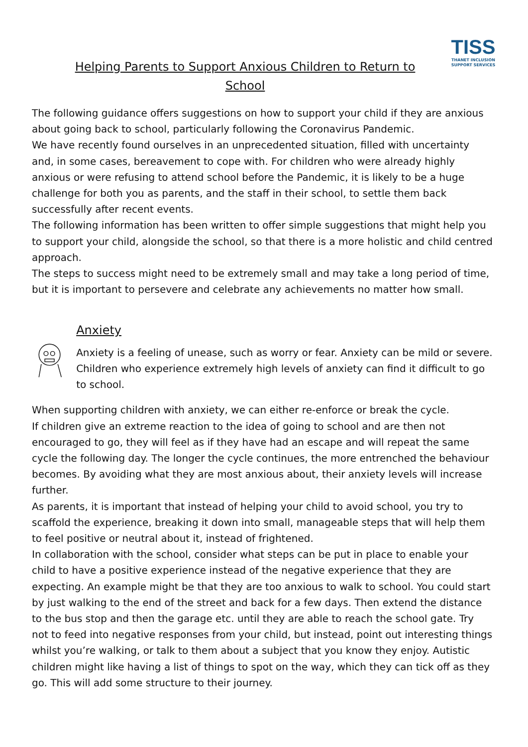TISS
THANET INCLUSION SUPPORT SERVICES
Helping Parents to Support Anxious Children to Return to School
The following guidance offers suggestions on how to support your child if they are anxious about going back to school, particularly following the Coronavirus Pandemic.
We have recently found ourselves in an unprecedented situation, filled with uncertainty and, in some cases, bereavement to cope with. For children who were already highly anxious or were refusing to attend school before the Pandemic, it is likely to be a huge challenge for both you as parents, and the staff in their school, to settle them back successfully after recent events.
The following information has been written to offer simple suggestions that might help you to support your child, alongside the school, so that there is a more holistic and child centred approach.
The steps to success might need to be extremely small and may take a long period of time, but it is important to persevere and celebrate any achievements no matter how small.
Anxiety
Anxiety is a feeling of unease, such as worry or fear. Anxiety can be mild or severe. Children who experience extremely high levels of anxiety can find it difficult to go to school.
When supporting children with anxiety, we can either re-enforce or break the cycle.
If children give an extreme reaction to the idea of going to school and are then not encouraged to go, they will feel as if they have had an escape and will repeat the same cycle the following day. The longer the cycle continues, the more entrenched the behaviour becomes. By avoiding what they are most anxious about, their anxiety levels will increase further.
As parents, it is important that instead of helping your child to avoid school, you try to scaffold the experience, breaking it down into small, manageable steps that will help them to feel positive or neutral about it, instead of frightened.
In collaboration with the school, consider what steps can be put in place to enable your child to have a positive experience instead of the negative experience that they are expecting. An example might be that they are too anxious to walk to school. You could start by just walking to the end of the street and back for a few days. Then extend the distance to the bus stop and then the garage etc. until they are able to reach the school gate. Try not to feed into negative responses from your child, but instead, point out interesting things whilst you’re walking, or talk to them about a subject that you know they enjoy. Autistic children might like having a list of things to spot on the way, which they can tick off as they go. This will add some structure to their journey.